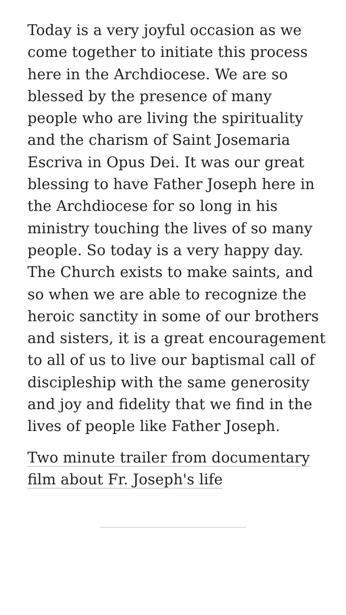Today is a very joyful occasion as we come together to initiate this process here in the Archdiocese. We are so blessed by the presence of many people who are living the spirituality and the charism of Saint Josemaria Escriva in Opus Dei. It was our great blessing to have Father Joseph here in the Archdiocese for so long in his ministry touching the lives of so many people. So today is a very happy day. The Church exists to make saints, and so when we are able to recognize the heroic sanctity in some of our brothers and sisters, it is a great encouragement to all of us to live our baptismal call of discipleship with the same generosity and joy and fidelity that we find in the lives of people like Father Joseph.
Two minute trailer from documentary film about Fr. Joseph's life